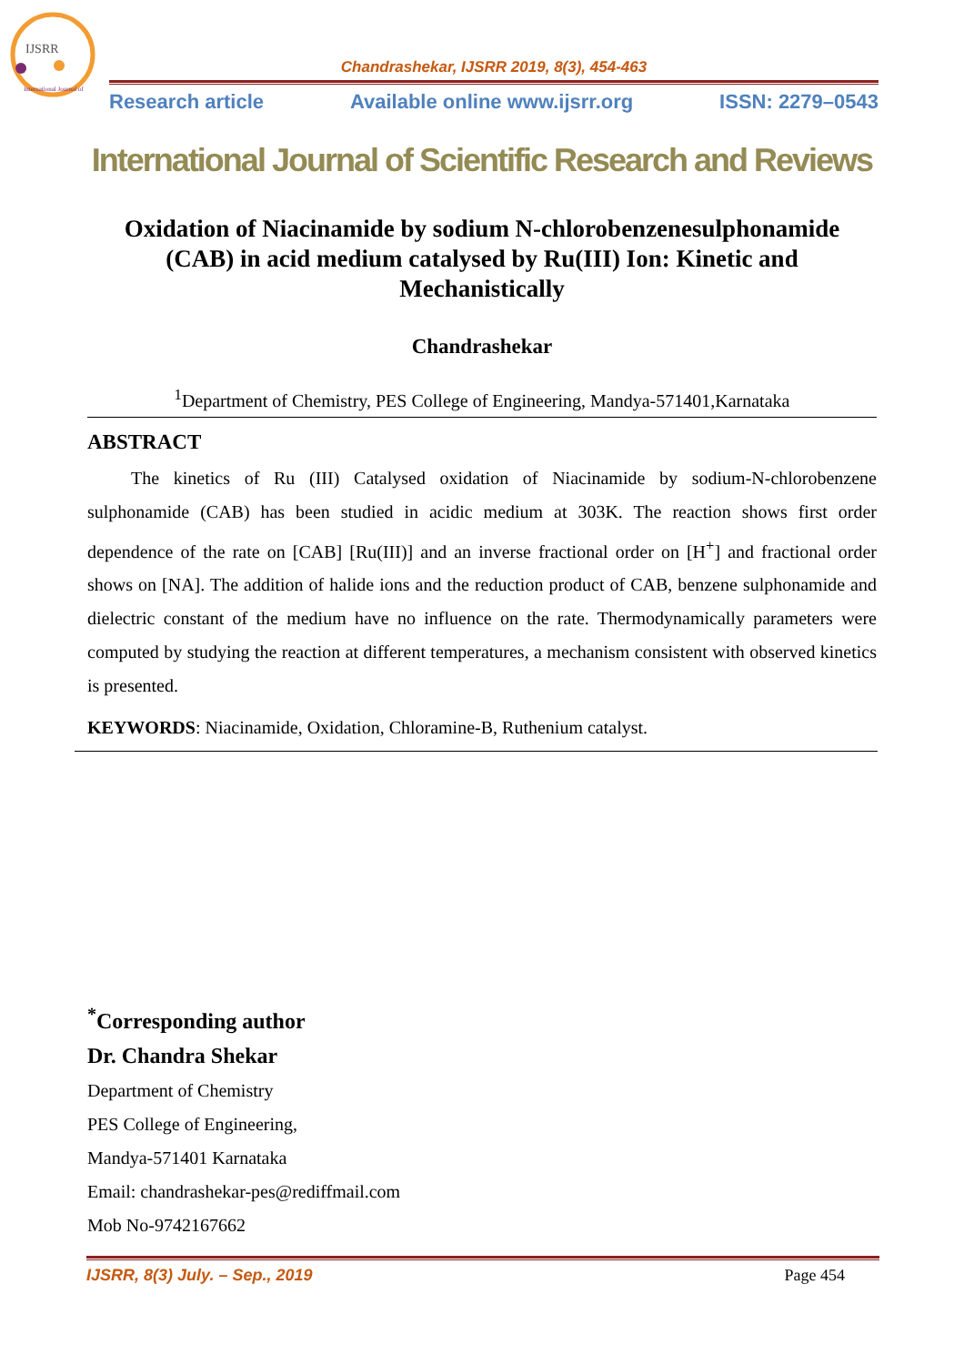IJSRR
International Journal of
Chandrashekar, IJSRR 2019, 8(3), 454-463
Research article Available online www.ijsrr.org ISSN: 2279–0543
International Journal of Scientific Research and Reviews
Oxidation of Niacinamide by sodium N-chlorobenzenesulphonamide (CAB) in acid medium catalysed by Ru(III) Ion: Kinetic and Mechanistically
Chandrashekar
<sup>1</sup> Department of Chemistry, PES College of Engineering, Mandya-571401,Karnataka
ABSTRACT
The kinetics of Ru (III) Catalysed oxidation of Niacinamide by sodium-N-chlorobenzene sulphonamide (CAB) has been studied in acidic medium at 303K. The reaction shows first order dependence of the rate on [CAB] [Ru(III)] and an inverse fractional order on [H<sup>+</sup>] and fractional order shows on [NA]. The addition of halide ions and the reduction product of CAB, benzene sulphonamide and dielectric constant of the medium have no influence on the rate. Thermodynamically parameters were computed by studying the reaction at different temperatures, a mechanism consistent with observed kinetics is presented.
KEYWORDS: Niacinamide, Oxidation, Chloramine-B, Ruthenium catalyst.
<sup>*</sup> Corresponding author
Dr. Chandra Shekar
Department of Chemistry
PES College of Engineering,
Mandya-571401 Karnataka
Email: chandrashekar-pes@rediffmail.com
Mob No-9742167662
IJSRR, 8(3) July. – Sep., 2019 Page 454